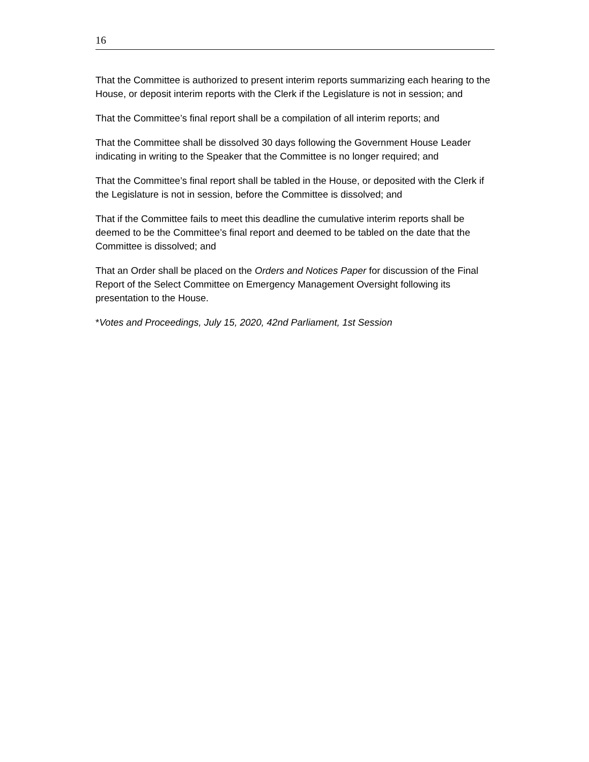16
That the Committee is authorized to present interim reports summarizing each hearing to the House, or deposit interim reports with the Clerk if the Legislature is not in session; and
That the Committee’s final report shall be a compilation of all interim reports; and
That the Committee shall be dissolved 30 days following the Government House Leader indicating in writing to the Speaker that the Committee is no longer required; and
That the Committee’s final report shall be tabled in the House, or deposited with the Clerk if the Legislature is not in session, before the Committee is dissolved; and
That if the Committee fails to meet this deadline the cumulative interim reports shall be deemed to be the Committee’s final report and deemed to be tabled on the date that the Committee is dissolved; and
That an Order shall be placed on the Orders and Notices Paper for discussion of the Final Report of the Select Committee on Emergency Management Oversight following its presentation to the House.
*Votes and Proceedings, July 15, 2020, 42nd Parliament, 1st Session